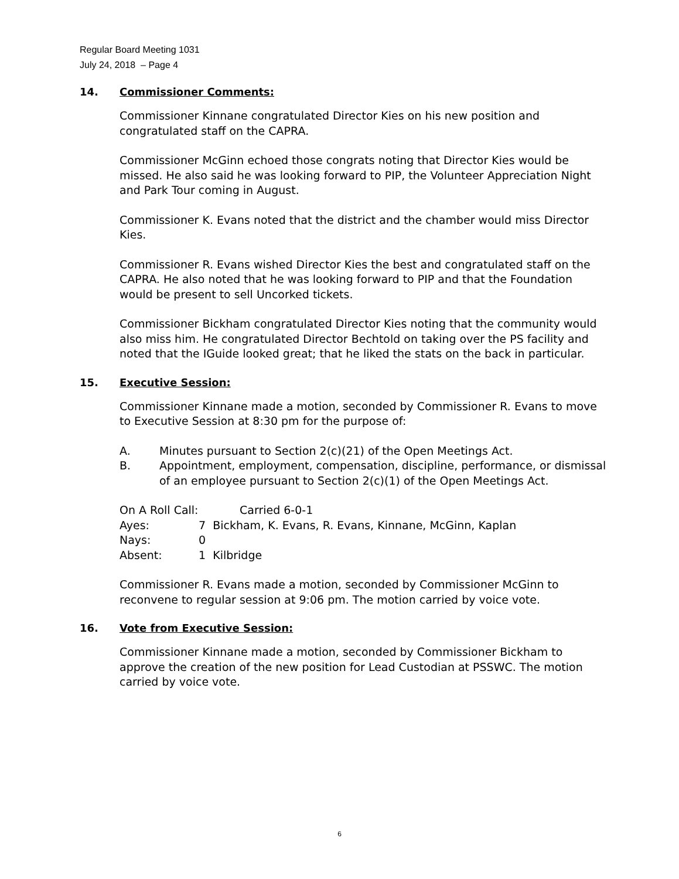Regular Board Meeting 1031
July 24, 2018 – Page 4
14. Commissioner Comments:
Commissioner Kinnane congratulated Director Kies on his new position and congratulated staff on the CAPRA.
Commissioner McGinn echoed those congrats noting that Director Kies would be missed. He also said he was looking forward to PIP, the Volunteer Appreciation Night and Park Tour coming in August.
Commissioner K. Evans noted that the district and the chamber would miss Director Kies.
Commissioner R. Evans wished Director Kies the best and congratulated staff on the CAPRA. He also noted that he was looking forward to PIP and that the Foundation would be present to sell Uncorked tickets.
Commissioner Bickham congratulated Director Kies noting that the community would also miss him. He congratulated Director Bechtold on taking over the PS facility and noted that the IGuide looked great; that he liked the stats on the back in particular.
15. Executive Session:
Commissioner Kinnane made a motion, seconded by Commissioner R. Evans to move to Executive Session at 8:30 pm for the purpose of:
A. Minutes pursuant to Section 2(c)(21) of the Open Meetings Act.
B. Appointment, employment, compensation, discipline, performance, or dismissal of an employee pursuant to Section 2(c)(1) of the Open Meetings Act.
On A Roll Call: Carried 6-0-1
Ayes: 7 Bickham, K. Evans, R. Evans, Kinnane, McGinn, Kaplan
Nays: 0
Absent: 1 Kilbridge
Commissioner R. Evans made a motion, seconded by Commissioner McGinn to reconvene to regular session at 9:06 pm. The motion carried by voice vote.
16. Vote from Executive Session:
Commissioner Kinnane made a motion, seconded by Commissioner Bickham to approve the creation of the new position for Lead Custodian at PSSWC. The motion carried by voice vote.
6